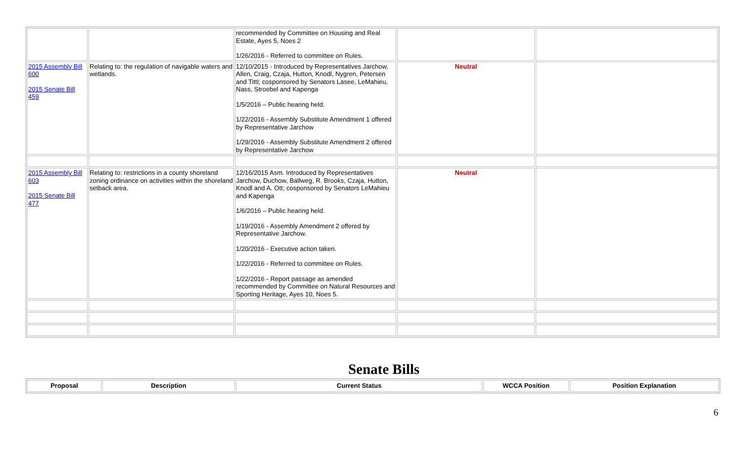| | | recommended by Committee on Housing and Real Estate, Ayes 5, Noes 2 1/26/2016 - Referred to committee on Rules. | | |
| 2015 Assembly Bill 600 2015 Senate Bill 459 | Relating to: the regulation of navigable waters and wetlands. | 12/10/2015 - Introduced by Representatives Jarchow, Allen, Craig, Czaja, Hutton, Knodl, Nygren, Petersen and Tittl; cosponsored by Senators Lasee, LeMahieu, Nass, Stroebel and Kapenga 1/5/2016 – Public hearing held. 1/22/2016 - Assembly Substitute Amendment 1 offered by Representative Jarchow 1/29/2016 - Assembly Substitute Amendment 2 offered by Representative Jarchow | Neutral | |
| 2015 Assembly Bill 603 2015 Senate Bill 477 | Relating to: restrictions in a county shoreland zoning ordinance on activities within the shoreland setback area. | 12/16/2015 Asm. Introduced by Representatives Jarchow, Duchow, Ballweg, R. Brooks, Czaja, Hutton, Knodl and A. Ott; cosponsored by Senators LeMahieu and Kapenga 1/6/2016 – Public hearing held. 1/19/2016 - Assembly Amendment 2 offered by Representative Jarchow. 1/20/2016 - Executive action taken. 1/22/2016 - Referred to committee on Rules. 1/22/2016 - Report passage as amended recommended by Committee on Natural Resources and Sporting Heritage, Ayes 10, Noes 5. | Neutral | |
Senate Bills
| Proposal | Description | Current Status | WCCA Position | Position Explanation |
| --- | --- | --- | --- | --- |
6